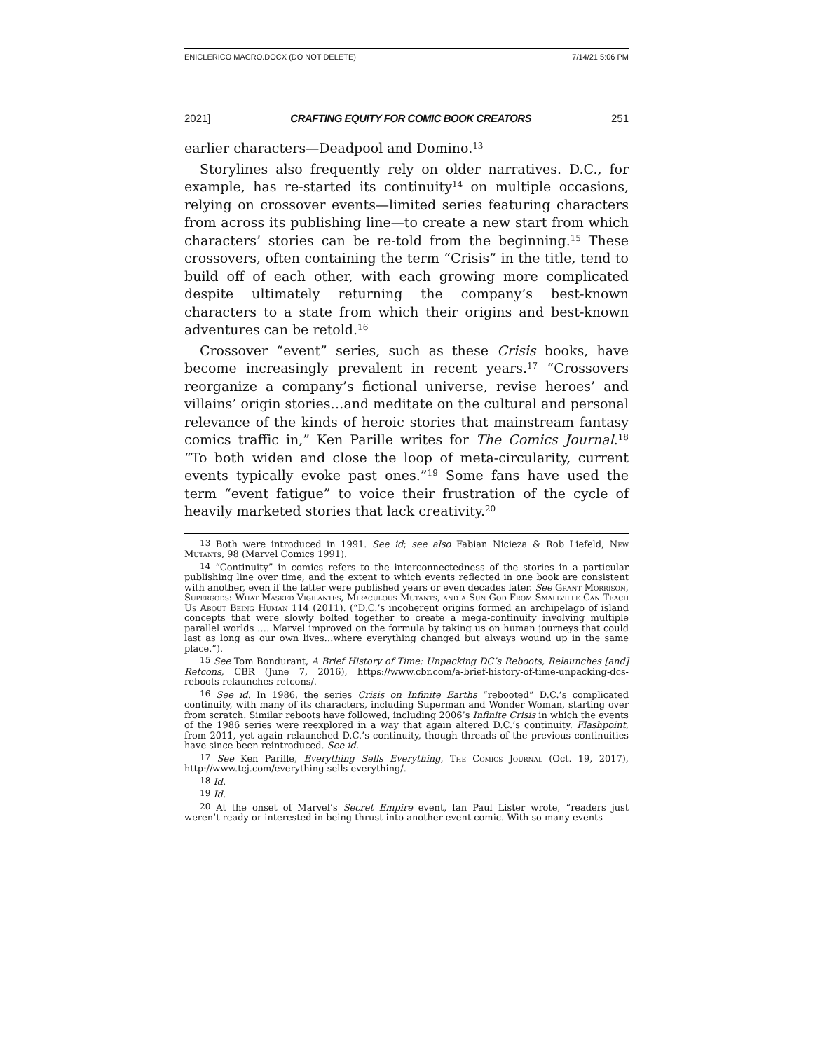ENICLERICO MACRO.DOCX (DO NOT DELETE) 7/14/21 5:06 PM
2021] CRAFTING EQUITY FOR COMIC BOOK CREATORS 251
earlier characters—Deadpool and Domino.<sup>13</sup>
Storylines also frequently rely on older narratives. D.C., for example, has re-started its continuity<sup>14</sup> on multiple occasions, relying on crossover events—limited series featuring characters from across its publishing line—to create a new start from which characters’ stories can be re-told from the beginning.<sup>15</sup> These crossovers, often containing the term “Crisis” in the title, tend to build off of each other, with each growing more complicated despite ultimately returning the company’s best-known characters to a state from which their origins and best-known adventures can be retold.<sup>16</sup>
Crossover “event” series, such as these Crisis books, have become increasingly prevalent in recent years.<sup>17</sup> “Crossovers reorganize a company’s fictional universe, revise heroes’ and villains’ origin stories…and meditate on the cultural and personal relevance of the kinds of heroic stories that mainstream fantasy comics traffic in,” Ken Parille writes for The Comics Journal.<sup>18</sup> “To both widen and close the loop of meta-circularity, current events typically evoke past ones.”<sup>19</sup> Some fans have used the term “event fatigue” to voice their frustration of the cycle of heavily marketed stories that lack creativity.<sup>20</sup>
<sup>13</sup> Both were introduced in 1991. See id; see also Fabian Nicieza & Rob Liefeld, New Mutants, 98 (Marvel Comics 1991).
<sup>14</sup> “Continuity” in comics refers to the interconnectedness of the stories in a particular publishing line over time, and the extent to which events reflected in one book are consistent with another, even if the latter were published years or even decades later. See Grant Morrison, Supergods: What Masked Vigilantes, Miraculous Mutants, and a Sun God From Smallville Can Teach Us About Being Human 114 (2011). (“D.C.’s incoherent origins formed an archipelago of island concepts that were slowly bolted together to create a mega-continuity involving multiple parallel worlds …. Marvel improved on the formula by taking us on human journeys that could last as long as our own lives…where everything changed but always wound up in the same place.”).
<sup>15</sup> See Tom Bondurant, A Brief History of Time: Unpacking DC’s Reboots, Relaunches [and] Retcons, CBR (June 7, 2016), https://www.cbr.com/a-brief-history-of-time-unpacking-dcs-reboots-relaunches-retcons/.
<sup>16</sup> See id. In 1986, the series Crisis on Infinite Earths “rebooted” D.C.’s complicated continuity, with many of its characters, including Superman and Wonder Woman, starting over from scratch. Similar reboots have followed, including 2006’s Infinite Crisis in which the events of the 1986 series were reexplored in a way that again altered D.C.’s continuity. Flashpoint, from 2011, yet again relaunched D.C.’s continuity, though threads of the previous continuities have since been reintroduced. See id.
<sup>17</sup> See Ken Parille, Everything Sells Everything, The Comics Journal (Oct. 19, 2017), http://www.tcj.com/everything-sells-everything/.
<sup>18</sup> Id.
<sup>19</sup> Id.
<sup>20</sup> At the onset of Marvel’s Secret Empire event, fan Paul Lister wrote, “readers just weren’t ready or interested in being thrust into another event comic. With so many events